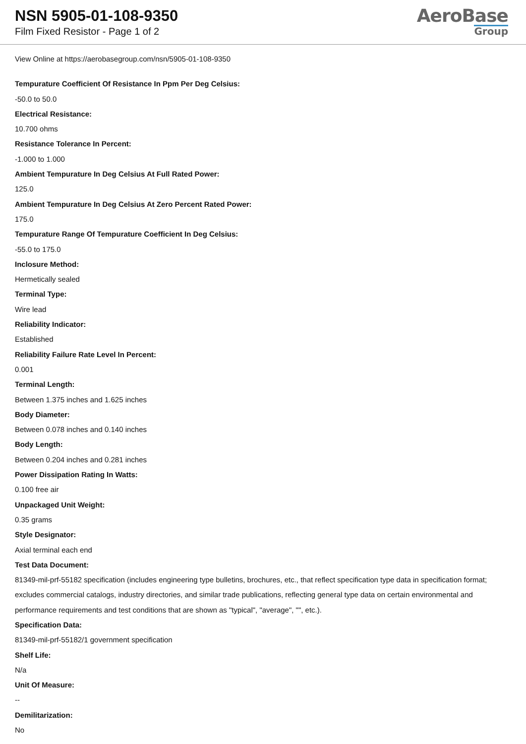NSN 5905-01-108-9350
Film Fixed Resistor - Page 1 of 2
AeroBase
Group
View Online at https://aerobasegroup.com/nsn/5905-01-108-9350
Tempurature Coefficient Of Resistance In Ppm Per Deg Celsius:
-50.0 to 50.0
Electrical Resistance:
10.700 ohms
Resistance Tolerance In Percent:
-1.000 to 1.000
Ambient Tempurature In Deg Celsius At Full Rated Power:
125.0
Ambient Tempurature In Deg Celsius At Zero Percent Rated Power:
175.0
Tempurature Range Of Tempurature Coefficient In Deg Celsius:
-55.0 to 175.0
Inclosure Method:
Hermetically sealed
Terminal Type:
Wire lead
Reliability Indicator:
Established
Reliability Failure Rate Level In Percent:
0.001
Terminal Length:
Between 1.375 inches and 1.625 inches
Body Diameter:
Between 0.078 inches and 0.140 inches
Body Length:
Between 0.204 inches and 0.281 inches
Power Dissipation Rating In Watts:
0.100 free air
Unpackaged Unit Weight:
0.35 grams
Style Designator:
Axial terminal each end
Test Data Document:
81349-mil-prf-55182 specification (includes engineering type bulletins, brochures, etc., that reflect specification type data in specification format; excludes commercial catalogs, industry directories, and similar trade publications, reflecting general type data on certain environmental and performance requirements and test conditions that are shown as "typical", "average", "", etc.).
Specification Data:
81349-mil-prf-55182/1 government specification
Shelf Life:
N/a
Unit Of Measure:
--
Demilitarization:
No